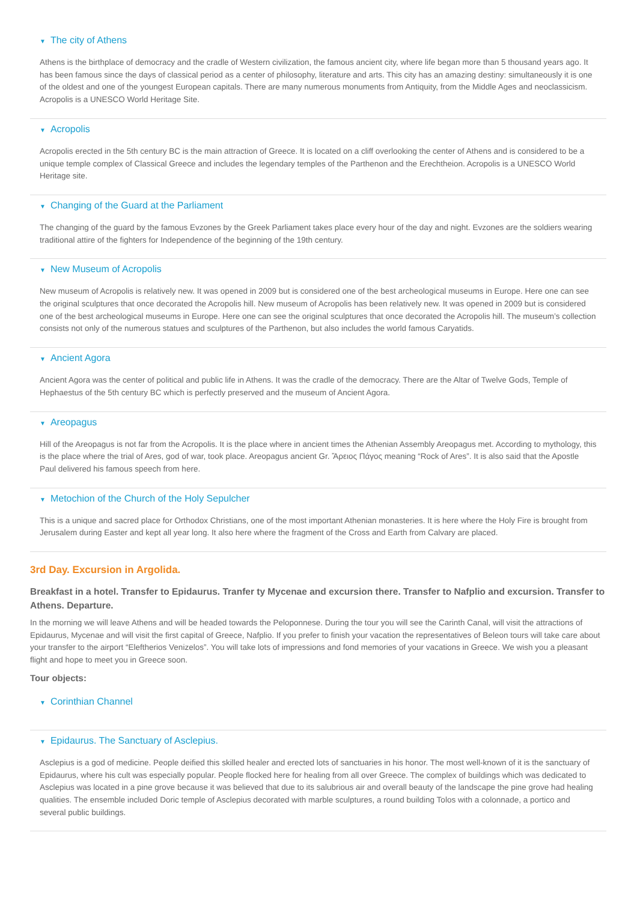▼ The city of Athens
Athens is the birthplace of democracy and the cradle of Western civilization, the famous ancient city, where life began more than 5 thousand years ago. It has been famous since the days of classical period as a center of philosophy, literature and arts. This city has an amazing destiny: simultaneously it is one of the oldest and one of the youngest European capitals. There are many numerous monuments from Antiquity, from the Middle Ages and neoclassicism. Acropolis is a UNESCO World Heritage Site.
▼ Acropolis
Acropolis erected in the 5th century BC is the main attraction of Greece. It is located on a cliff overlooking the center of Athens and is considered to be a unique temple complex of Classical Greece and includes the legendary temples of the Parthenon and the Erechtheion. Acropolis is a UNESCO World Heritage site.
▼ Changing of the Guard at the Parliament
The changing of the guard by the famous Evzones by the Greek Parliament takes place every hour of the day and night. Evzones are the soldiers wearing traditional attire of the fighters for Independence of the beginning of the 19th century.
▼ New Museum of Acropolis
New museum of Acropolis is relatively new. It was opened in 2009 but is considered one of the best archeological museums in Europe. Here one can see the original sculptures that once decorated the Acropolis hill. New museum of Acropolis has been relatively new. It was opened in 2009 but is considered one of the best archeological museums in Europe. Here one can see the original sculptures that once decorated the Acropolis hill. The museum’s collection consists not only of the numerous statues and sculptures of the Parthenon, but also includes the world famous Caryatids.
▼ Ancient Agora
Ancient Agora was the center of political and public life in Athens. It was the cradle of the democracy. There are the Altar of Twelve Gods, Temple of Hephaestus of the 5th century BC which is perfectly preserved and the museum of Ancient Agora.
▼ Areopagus
Hill of the Areopagus is not far from the Acropolis. It is the place where in ancient times the Athenian Assembly Areopagus met. According to mythology, this is the place where the trial of Ares, god of war, took place. Areopagus ancient Gr. Ἄρειος Πάγος meaning “Rock of Ares”. It is also said that the Apostle Paul delivered his famous speech from here.
▼ Metochion of the Church of the Holy Sepulcher
This is a unique and sacred place for Orthodox Christians, one of the most important Athenian monasteries. It is here where the Holy Fire is brought from Jerusalem during Easter and kept all year long. It also here where the fragment of the Cross and Earth from Calvary are placed.
3rd Day. Excursion in Argolida.
Breakfast in a hotel. Transfer to Epidaurus. Tranfer ty Mycenae and excursion there. Transfer to Nafplio and excursion. Transfer to Athens. Departure.
In the morning we will leave Athens and will be headed towards the Peloponnese. During the tour you will see the Carinth Canal, will visit the attractions of Epidaurus, Mycenae and will visit the first capital of Greece, Nafplio. If you prefer to finish your vacation the representatives of Beleon tours will take care about your transfer to the airport “Eleftherios Venizelos”. You will take lots of impressions and fond memories of your vacations in Greece. We wish you a pleasant flight and hope to meet you in Greece soon.
Tour objects:
▼ Corinthian Channel
▼ Epidaurus. The Sanctuary of Asclepius.
Asclepius is a god of medicine. People deified this skilled healer and erected lots of sanctuaries in his honor. The most well-known of it is the sanctuary of Epidaurus, where his cult was especially popular. People flocked here for healing from all over Greece. The complex of buildings which was dedicated to Asclepius was located in a pine grove because it was believed that due to its salubrious air and overall beauty of the landscape the pine grove had healing qualities. The ensemble included Doric temple of Asclepius decorated with marble sculptures, a round building Tolos with a colonnade, a portico and several public buildings.